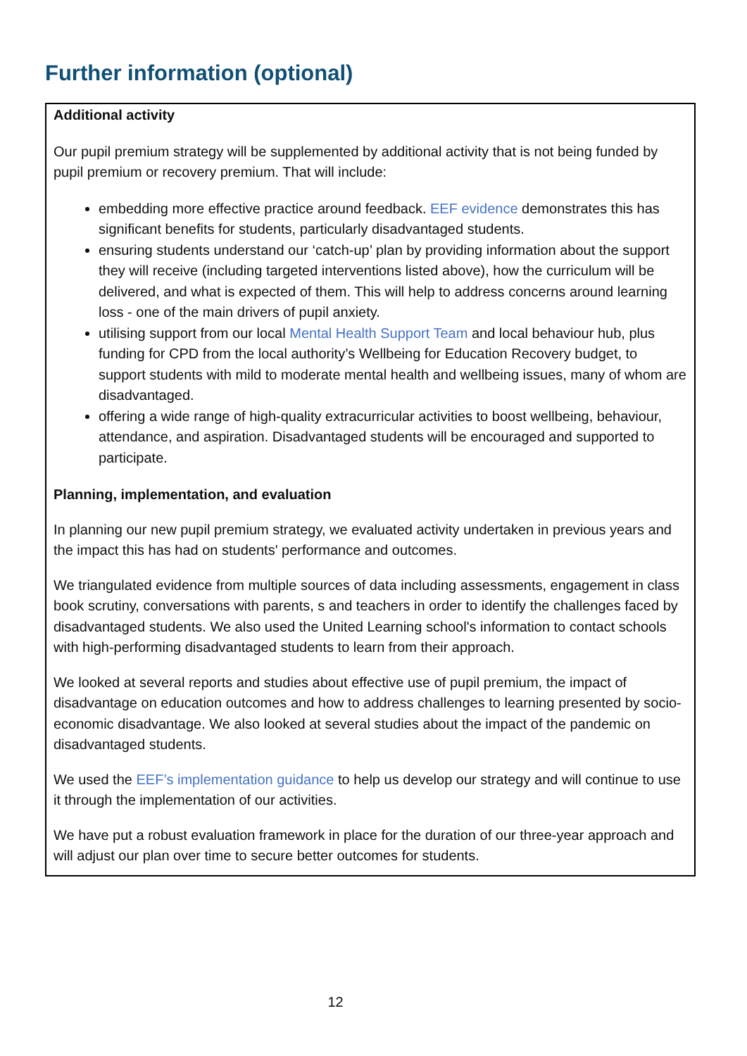Further information (optional)
Additional activity
Our pupil premium strategy will be supplemented by additional activity that is not being funded by pupil premium or recovery premium. That will include:
embedding more effective practice around feedback. EEF evidence demonstrates this has significant benefits for students, particularly disadvantaged students.
ensuring students understand our ‘catch-up’ plan by providing information about the support they will receive (including targeted interventions listed above), how the curriculum will be delivered, and what is expected of them. This will help to address concerns around learning loss - one of the main drivers of pupil anxiety.
utilising support from our local Mental Health Support Team and local behaviour hub, plus funding for CPD from the local authority’s Wellbeing for Education Recovery budget, to support students with mild to moderate mental health and wellbeing issues, many of whom are disadvantaged.
offering a wide range of high-quality extracurricular activities to boost wellbeing, behaviour, attendance, and aspiration. Disadvantaged students will be encouraged and supported to participate.
Planning, implementation, and evaluation
In planning our new pupil premium strategy, we evaluated activity undertaken in previous years and the impact this has had on students' performance and outcomes.
We triangulated evidence from multiple sources of data including assessments, engagement in class book scrutiny, conversations with parents, s and teachers in order to identify the challenges faced by disadvantaged students. We also used the United Learning school's information to contact schools with high-performing disadvantaged students to learn from their approach.
We looked at several reports and studies about effective use of pupil premium, the impact of disadvantage on education outcomes and how to address challenges to learning presented by socio-economic disadvantage. We also looked at several studies about the impact of the pandemic on disadvantaged students.
We used the EEF’s implementation guidance to help us develop our strategy and will continue to use it through the implementation of our activities.
We have put a robust evaluation framework in place for the duration of our three-year approach and will adjust our plan over time to secure better outcomes for students.
12